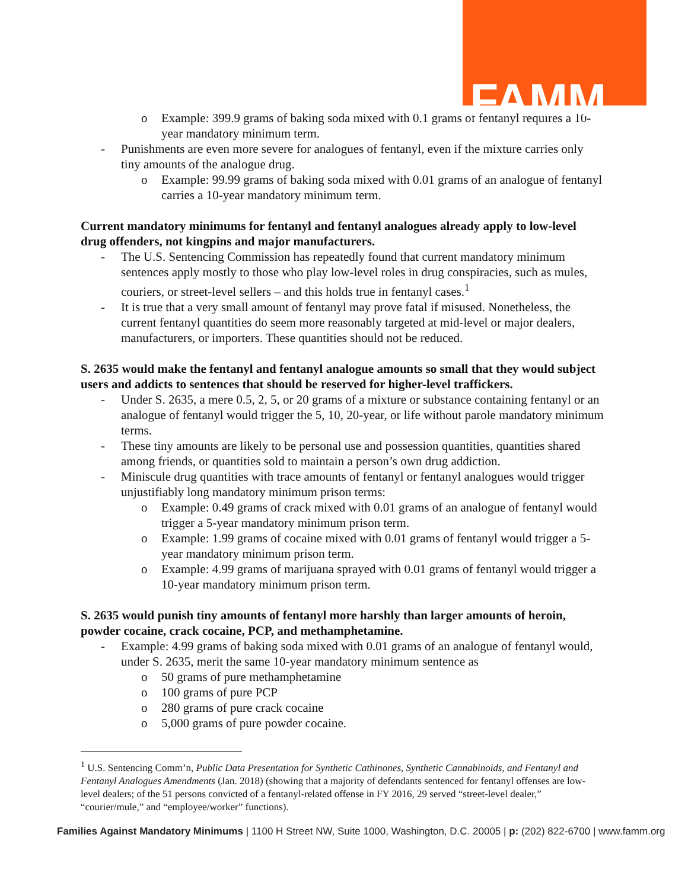FAMM
o Example: 399.9 grams of baking soda mixed with 0.1 grams of fentanyl requires a 10-year mandatory minimum term.
- Punishments are even more severe for analogues of fentanyl, even if the mixture carries only tiny amounts of the analogue drug.
o Example: 99.99 grams of baking soda mixed with 0.01 grams of an analogue of fentanyl carries a 10-year mandatory minimum term.
Current mandatory minimums for fentanyl and fentanyl analogues already apply to low-level drug offenders, not kingpins and major manufacturers.
- The U.S. Sentencing Commission has repeatedly found that current mandatory minimum sentences apply mostly to those who play low-level roles in drug conspiracies, such as mules, couriers, or street-level sellers – and this holds true in fentanyl cases.<sup>1</sup>
- It is true that a very small amount of fentanyl may prove fatal if misused. Nonetheless, the current fentanyl quantities do seem more reasonably targeted at mid-level or major dealers, manufacturers, or importers. These quantities should not be reduced.
S. 2635 would make the fentanyl and fentanyl analogue amounts so small that they would subject users and addicts to sentences that should be reserved for higher-level traffickers.
- Under S. 2635, a mere 0.5, 2, 5, or 20 grams of a mixture or substance containing fentanyl or an analogue of fentanyl would trigger the 5, 10, 20-year, or life without parole mandatory minimum terms.
- These tiny amounts are likely to be personal use and possession quantities, quantities shared among friends, or quantities sold to maintain a person’s own drug addiction.
- Miniscule drug quantities with trace amounts of fentanyl or fentanyl analogues would trigger unjustifiably long mandatory minimum prison terms:
o Example: 0.49 grams of crack mixed with 0.01 grams of an analogue of fentanyl would trigger a 5-year mandatory minimum prison term.
o Example: 1.99 grams of cocaine mixed with 0.01 grams of fentanyl would trigger a 5-year mandatory minimum prison term.
o Example: 4.99 grams of marijuana sprayed with 0.01 grams of fentanyl would trigger a 10-year mandatory minimum prison term.
S. 2635 would punish tiny amounts of fentanyl more harshly than larger amounts of heroin, powder cocaine, crack cocaine, PCP, and methamphetamine.
- Example: 4.99 grams of baking soda mixed with 0.01 grams of an analogue of fentanyl would, under S. 2635, merit the same 10-year mandatory minimum sentence as
o 50 grams of pure methamphetamine
o 100 grams of pure PCP
o 280 grams of pure crack cocaine
o 5,000 grams of pure powder cocaine.
<sup>1</sup> U.S. Sentencing Comm’n, Public Data Presentation for Synthetic Cathinones, Synthetic Cannabinoids, and Fentanyl and Fentanyl Analogues Amendments (Jan. 2018) (showing that a majority of defendants sentenced for fentanyl offenses are low-level dealers; of the 51 persons convicted of a fentanyl-related offense in FY 2016, 29 served “street-level dealer,” “courier/mule,” and “employee/worker” functions).
Families Against Mandatory Minimums | 1100 H Street NW, Suite 1000, Washington, D.C. 20005 | p: (202) 822-6700 | www.famm.org